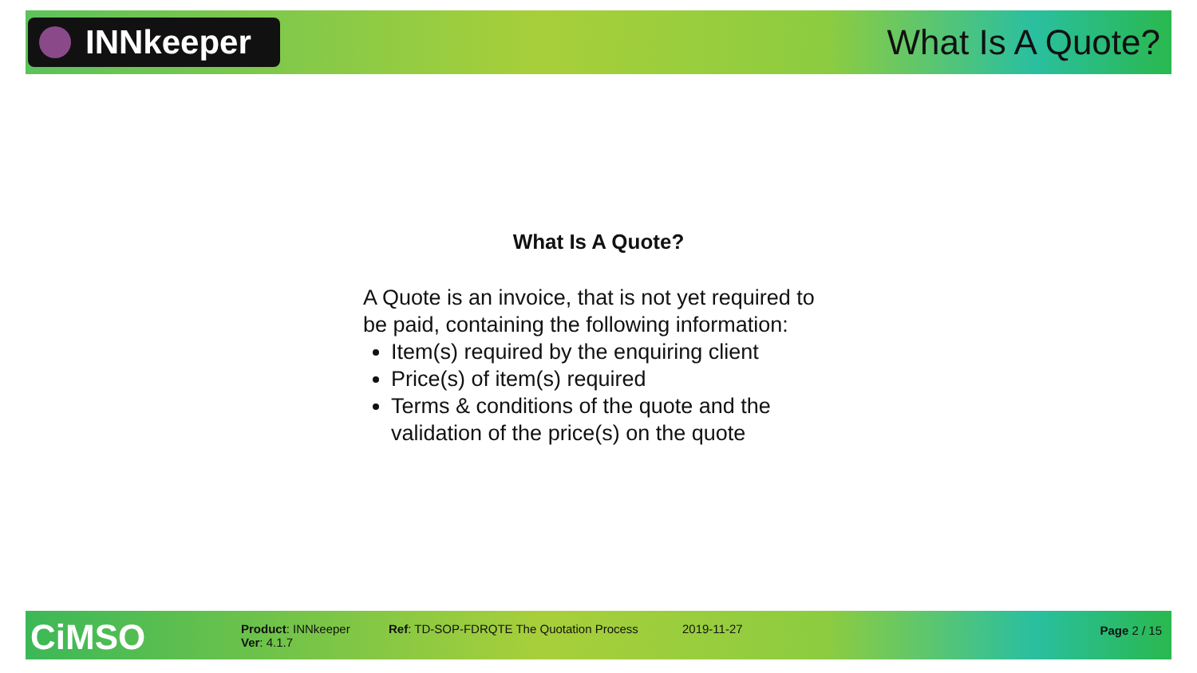INNkeeper
What Is A Quote?
What Is A Quote?
A Quote is an invoice, that is not yet required to be paid, containing the following information:
Item(s) required by the enquiring client
Price(s) of item(s) required
Terms & conditions of the quote and the validation of the price(s) on the quote
CiMSO
Product: INNkeeper
Ver: 4.1.7
Ref: TD-SOP-FDRQTE The Quotation Process
2019-11-27 Page 2 / 15